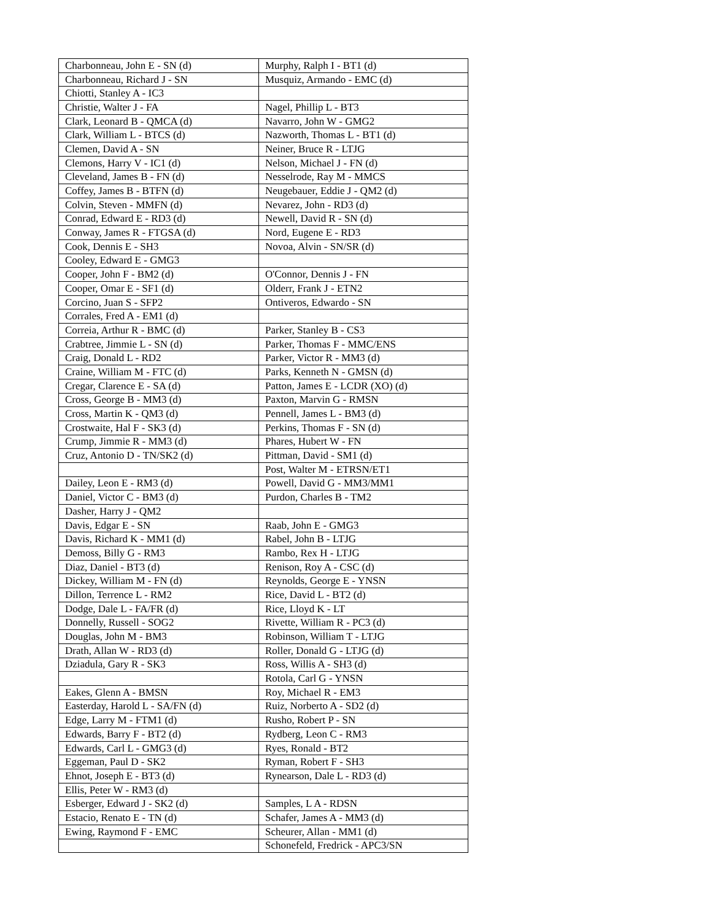| Charbonneau, John E - SN (d) | Murphy, Ralph I - BT1 (d) |
| Charbonneau, Richard J - SN | Musquiz, Armando - EMC (d) |
| Chiotti, Stanley A - IC3 | |
| Christie, Walter J - FA | Nagel, Phillip L - BT3 |
| Clark, Leonard B - QMCA (d) | Navarro, John W - GMG2 |
| Clark, William L - BTCS (d) | Nazworth, Thomas L - BT1 (d) |
| Clemen, David A - SN | Neiner, Bruce R - LTJG |
| Clemons, Harry V - IC1 (d) | Nelson, Michael J - FN (d) |
| Cleveland, James B - FN (d) | Nesselrode, Ray M - MMCS |
| Coffey, James B - BTFN (d) | Neugebauer, Eddie J - QM2 (d) |
| Colvin, Steven - MMFN (d) | Nevarez, John - RD3 (d) |
| Conrad, Edward E - RD3 (d) | Newell, David R - SN (d) |
| Conway, James R - FTGSA (d) | Nord, Eugene E - RD3 |
| Cook, Dennis E - SH3 | Novoa, Alvin - SN/SR (d) |
| Cooley, Edward E - GMG3 | |
| Cooper, John F - BM2 (d) | O'Connor, Dennis J - FN |
| Cooper, Omar E - SF1 (d) | Olderr, Frank J - ETN2 |
| Corcino, Juan S - SFP2 | Ontiveros, Edwardo - SN |
| Corrales, Fred A - EM1 (d) | |
| Correia, Arthur R - BMC (d) | Parker, Stanley B - CS3 |
| Crabtree, Jimmie L - SN (d) | Parker, Thomas F - MMC/ENS |
| Craig, Donald L - RD2 | Parker, Victor R - MM3 (d) |
| Craine, William M - FTC (d) | Parks, Kenneth N - GMSN (d) |
| Cregar, Clarence E - SA (d) | Patton, James E - LCDR (XO) (d) |
| Cross, George B - MM3 (d) | Paxton, Marvin G - RMSN |
| Cross, Martin K - QM3 (d) | Pennell, James L - BM3 (d) |
| Crostwaite, Hal F - SK3 (d) | Perkins, Thomas F - SN (d) |
| Crump, Jimmie R - MM3 (d) | Phares, Hubert W - FN |
| Cruz, Antonio D - TN/SK2 (d) | Pittman, David - SM1 (d) |
| | Post, Walter M - ETRSN/ET1 |
| Dailey, Leon E - RM3 (d) | Powell, David G - MM3/MM1 |
| Daniel, Victor C - BM3 (d) | Purdon, Charles B - TM2 |
| Dasher, Harry J - QM2 | |
| Davis, Edgar E - SN | Raab, John E - GMG3 |
| Davis, Richard K - MM1 (d) | Rabel, John B - LTJG |
| Demoss, Billy G - RM3 | Rambo, Rex H - LTJG |
| Diaz, Daniel - BT3 (d) | Renison, Roy A - CSC (d) |
| Dickey, William M - FN (d) | Reynolds, George E - YNSN |
| Dillon, Terrence L - RM2 | Rice, David L - BT2 (d) |
| Dodge, Dale L - FA/FR (d) | Rice, Lloyd K - LT |
| Donnelly, Russell - SOG2 | Rivette, William R - PC3 (d) |
| Douglas, John M - BM3 | Robinson, William T - LTJG |
| Drath, Allan W - RD3 (d) | Roller, Donald G - LTJG (d) |
| Dziadula, Gary R - SK3 | Ross, Willis A - SH3 (d) |
| | Rotola, Carl G - YNSN |
| Eakes, Glenn A - BMSN | Roy, Michael R - EM3 |
| Easterday, Harold L - SA/FN (d) | Ruiz, Norberto A - SD2 (d) |
| Edge, Larry M - FTM1 (d) | Rusho, Robert P - SN |
| Edwards, Barry F - BT2 (d) | Rydberg, Leon C - RM3 |
| Edwards, Carl L - GMG3 (d) | Ryes, Ronald - BT2 |
| Eggeman, Paul D - SK2 | Ryman, Robert F - SH3 |
| Ehnot, Joseph E - BT3 (d) | Rynearson, Dale L - RD3 (d) |
| Ellis, Peter W - RM3 (d) | |
| Esberger, Edward J - SK2 (d) | Samples, L A - RDSN |
| Estacio, Renato E - TN (d) | Schafer, James A - MM3 (d) |
| Ewing, Raymond F - EMC | Scheurer, Allan - MM1 (d) |
| | Schonefeld, Fredrick - APC3/SN |